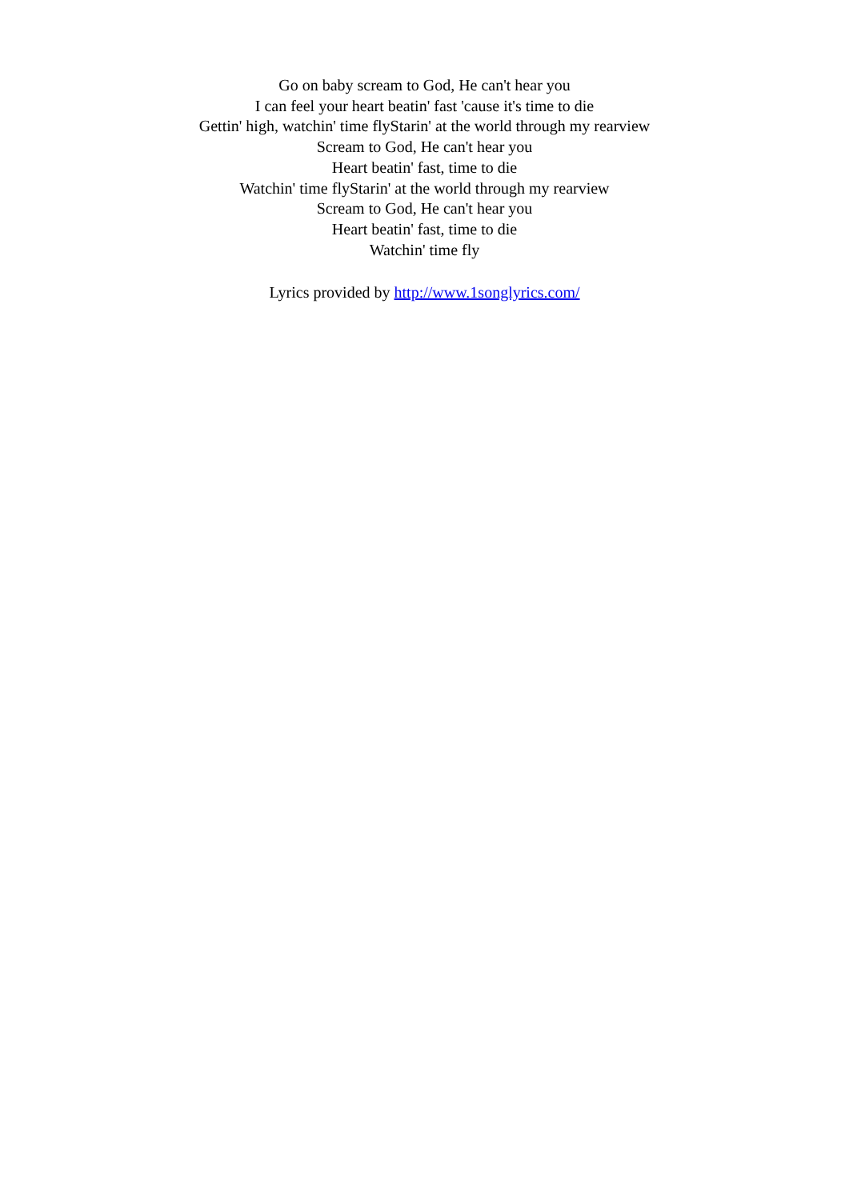Go on baby scream to God, He can't hear you
I can feel your heart beatin' fast 'cause it's time to die
Gettin' high, watchin' time flyStarin' at the world through my rearview
Scream to God, He can't hear you
Heart beatin' fast, time to die
Watchin' time flyStarin' at the world through my rearview
Scream to God, He can't hear you
Heart beatin' fast, time to die
Watchin' time fly
Lyrics provided by http://www.1songlyrics.com/